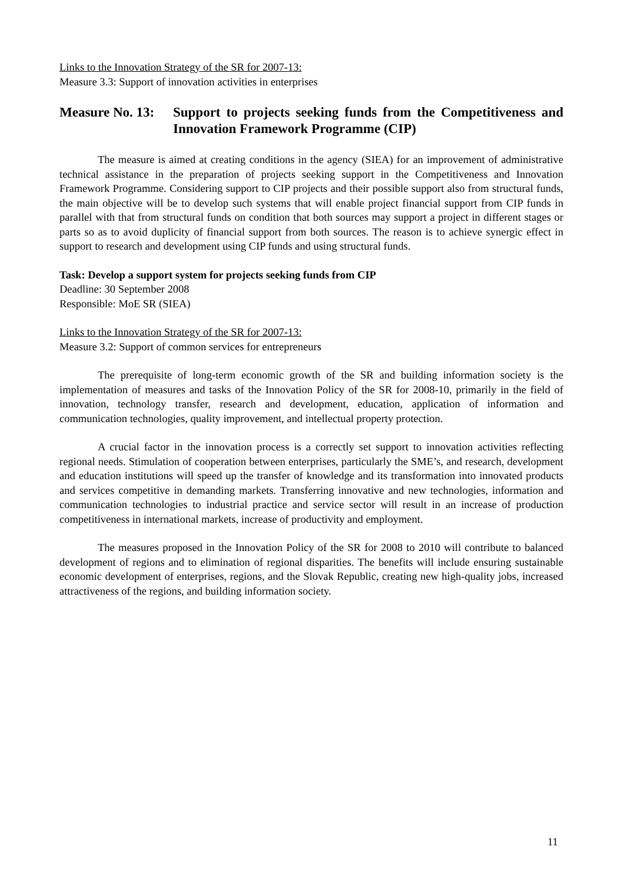Links to the Innovation Strategy of the SR for 2007-13:
Measure 3.3: Support of innovation activities in enterprises
Measure No. 13: Support to projects seeking funds from the Competitiveness and Innovation Framework Programme (CIP)
The measure is aimed at creating conditions in the agency (SIEA) for an improvement of administrative technical assistance in the preparation of projects seeking support in the Competitiveness and Innovation Framework Programme. Considering support to CIP projects and their possible support also from structural funds, the main objective will be to develop such systems that will enable project financial support from CIP funds in parallel with that from structural funds on condition that both sources may support a project in different stages or parts so as to avoid duplicity of financial support from both sources. The reason is to achieve synergic effect in support to research and development using CIP funds and using structural funds.
Task: Develop a support system for projects seeking funds from CIP
Deadline: 30 September 2008
Responsible: MoE SR (SIEA)
Links to the Innovation Strategy of the SR for 2007-13:
Measure 3.2: Support of common services for entrepreneurs
The prerequisite of long-term economic growth of the SR and building information society is the implementation of measures and tasks of the Innovation Policy of the SR for 2008-10, primarily in the field of innovation, technology transfer, research and development, education, application of information and communication technologies, quality improvement, and intellectual property protection.
A crucial factor in the innovation process is a correctly set support to innovation activities reflecting regional needs. Stimulation of cooperation between enterprises, particularly the SME’s, and research, development and education institutions will speed up the transfer of knowledge and its transformation into innovated products and services competitive in demanding markets. Transferring innovative and new technologies, information and communication technologies to industrial practice and service sector will result in an increase of production competitiveness in international markets, increase of productivity and employment.
The measures proposed in the Innovation Policy of the SR for 2008 to 2010 will contribute to balanced development of regions and to elimination of regional disparities. The benefits will include ensuring sustainable economic development of enterprises, regions, and the Slovak Republic, creating new high-quality jobs, increased attractiveness of the regions, and building information society.
11